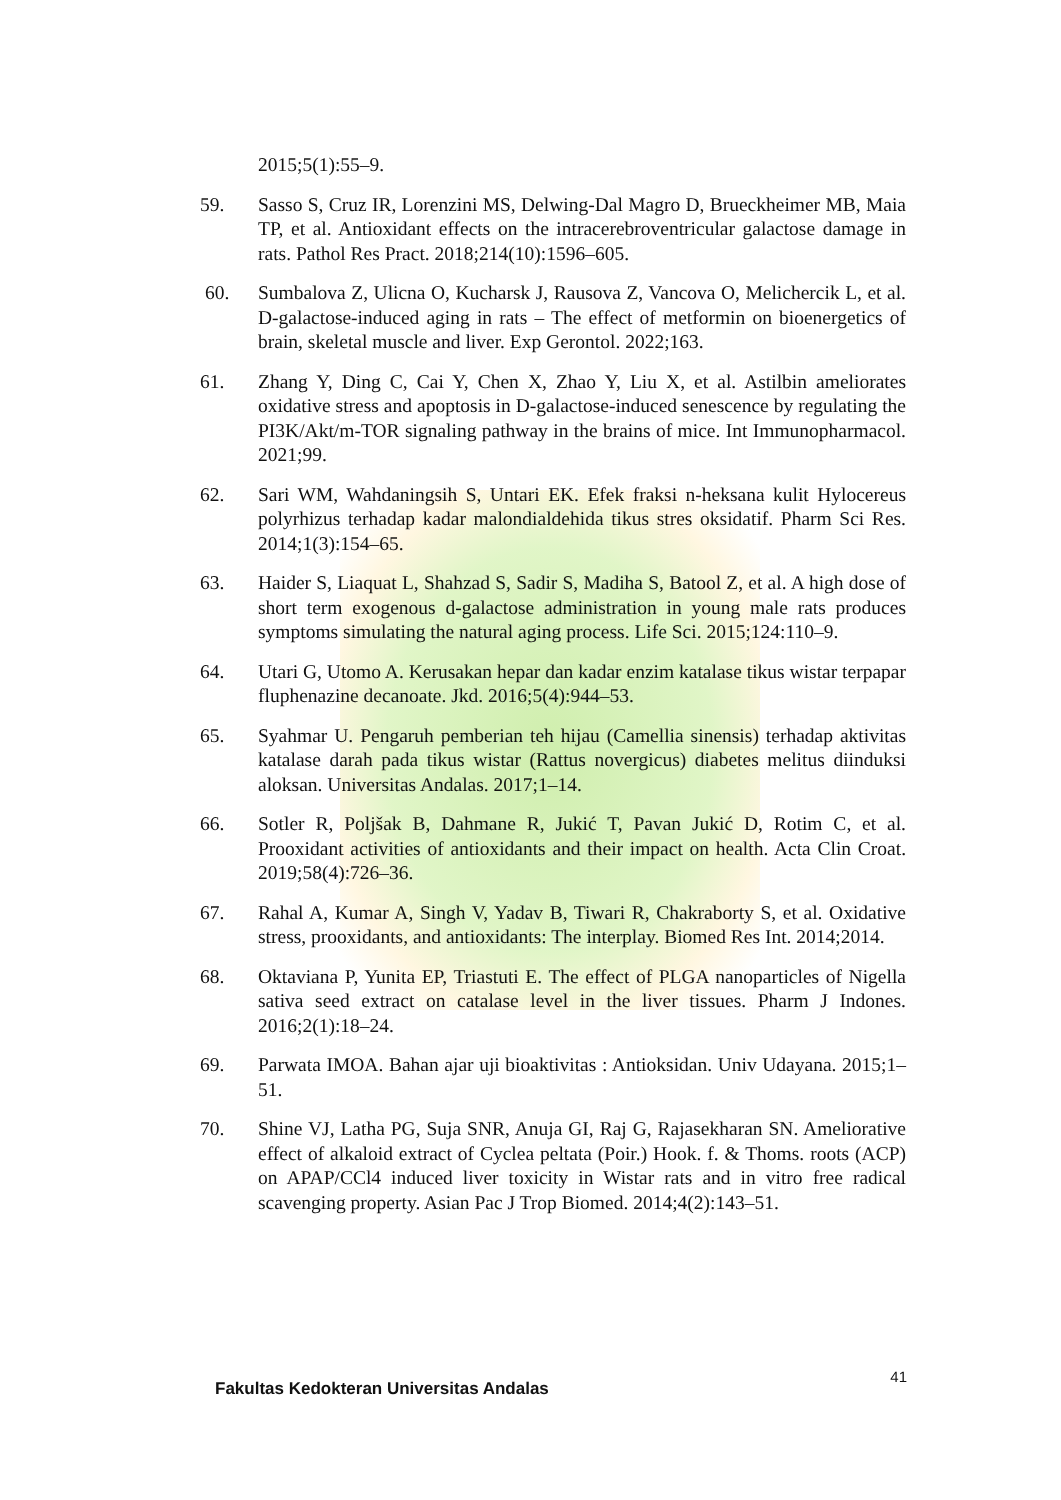2015;5(1):55–9.
59. Sasso S, Cruz IR, Lorenzini MS, Delwing-Dal Magro D, Brueckheimer MB, Maia TP, et al. Antioxidant effects on the intracerebroventricular galactose damage in rats. Pathol Res Pract. 2018;214(10):1596–605.
60. Sumbalova Z, Ulicna O, Kucharsk J, Rausova Z, Vancova O, Melichercik L, et al. D-galactose-induced aging in rats – The effect of metformin on bioenergetics of brain, skeletal muscle and liver. Exp Gerontol. 2022;163.
61. Zhang Y, Ding C, Cai Y, Chen X, Zhao Y, Liu X, et al. Astilbin ameliorates oxidative stress and apoptosis in D-galactose-induced senescence by regulating the PI3K/Akt/m-TOR signaling pathway in the brains of mice. Int Immunopharmacol. 2021;99.
62. Sari WM, Wahdaningsih S, Untari EK. Efek fraksi n-heksana kulit Hylocereus polyrhizus terhadap kadar malondialdehida tikus stres oksidatif. Pharm Sci Res. 2014;1(3):154–65.
63. Haider S, Liaquat L, Shahzad S, Sadir S, Madiha S, Batool Z, et al. A high dose of short term exogenous d-galactose administration in young male rats produces symptoms simulating the natural aging process. Life Sci. 2015;124:110–9.
64. Utari G, Utomo A. Kerusakan hepar dan kadar enzim katalase tikus wistar terpapar fluphenazine decanoate. Jkd. 2016;5(4):944–53.
65. Syahmar U. Pengaruh pemberian teh hijau (Camellia sinensis) terhadap aktivitas katalase darah pada tikus wistar (Rattus novergicus) diabetes melitus diinduksi aloksan. Universitas Andalas. 2017;1–14.
66. Sotler R, Poljšak B, Dahmane R, Jukić T, Pavan Jukić D, Rotim C, et al. Prooxidant activities of antioxidants and their impact on health. Acta Clin Croat. 2019;58(4):726–36.
67. Rahal A, Kumar A, Singh V, Yadav B, Tiwari R, Chakraborty S, et al. Oxidative stress, prooxidants, and antioxidants: The interplay. Biomed Res Int. 2014;2014.
68. Oktaviana P, Yunita EP, Triastuti E. The effect of PLGA nanoparticles of Nigella sativa seed extract on catalase level in the liver tissues. Pharm J Indones. 2016;2(1):18–24.
69. Parwata IMOA. Bahan ajar uji bioaktivitas : Antioksidan. Univ Udayana. 2015;1–51.
70. Shine VJ, Latha PG, Suja SNR, Anuja GI, Raj G, Rajasekharan SN. Ameliorative effect of alkaloid extract of Cyclea peltata (Poir.) Hook. f. & Thoms. roots (ACP) on APAP/CCl4 induced liver toxicity in Wistar rats and in vitro free radical scavenging property. Asian Pac J Trop Biomed. 2014;4(2):143–51.
Fakultas Kedokteran Universitas Andalas 41